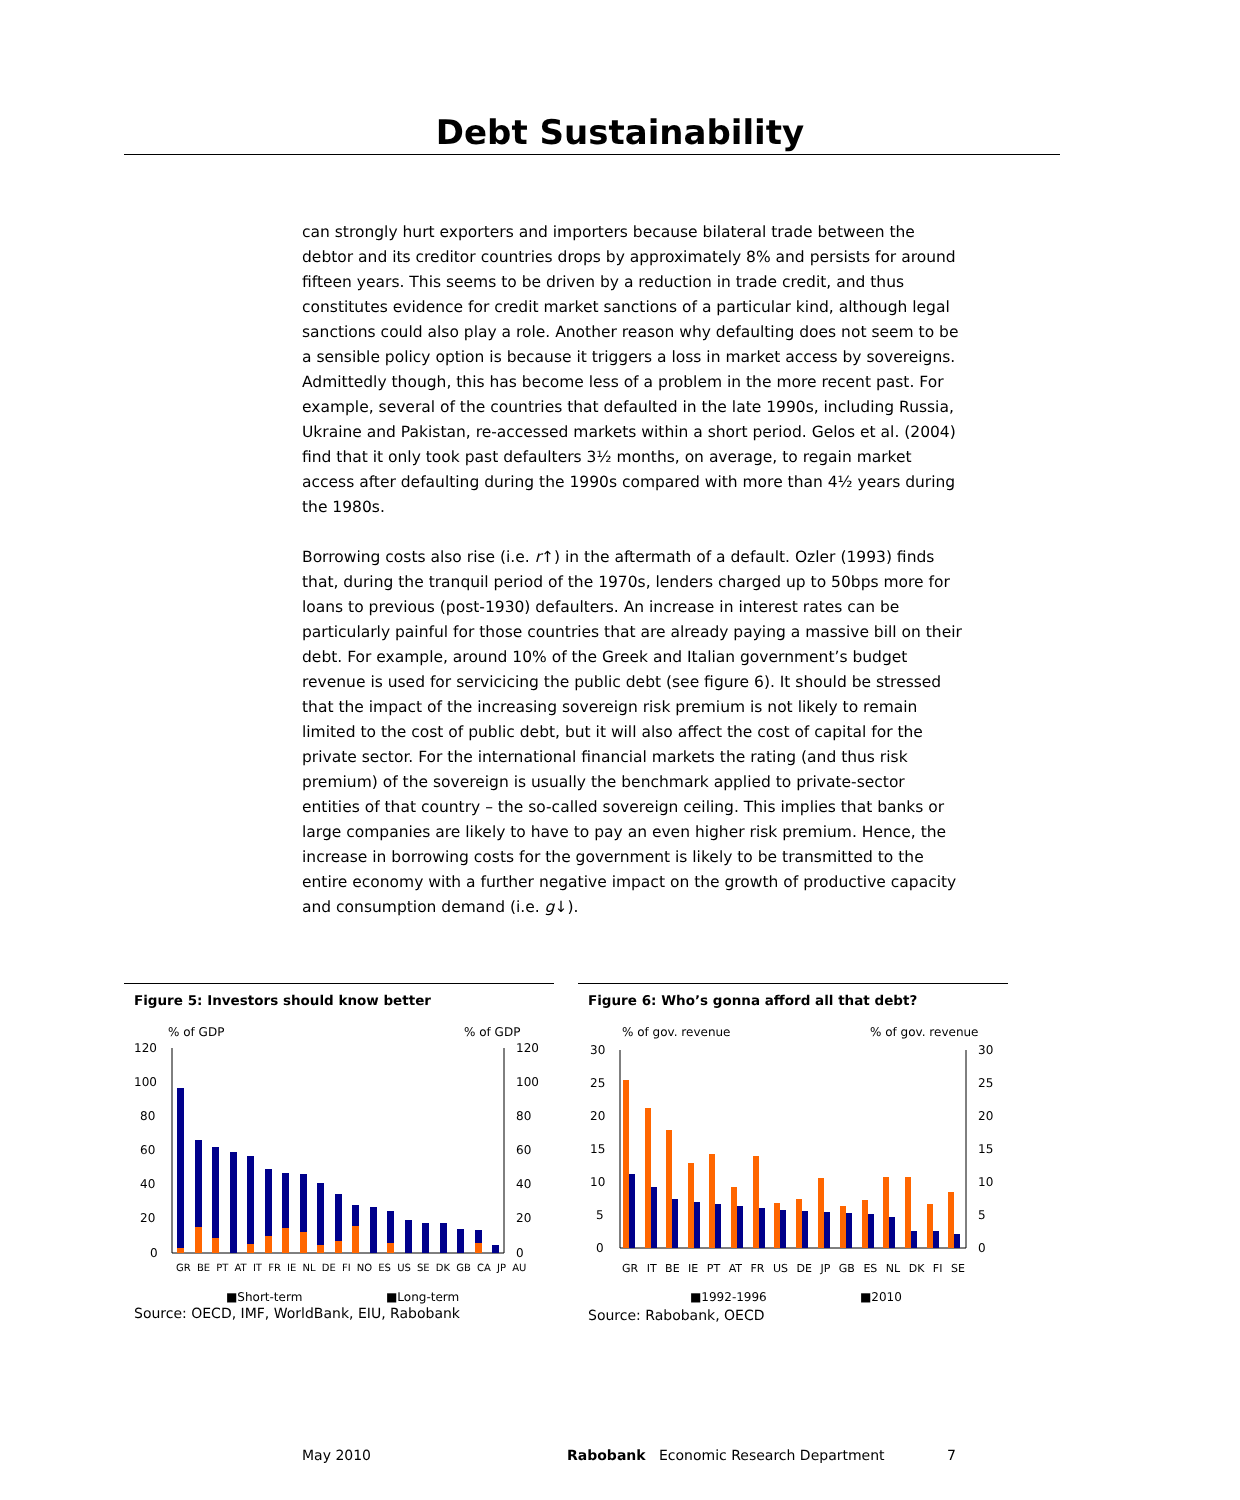Debt Sustainability
can strongly hurt exporters and importers because bilateral trade between the debtor and its creditor countries drops by approximately 8% and persists for around fifteen years. This seems to be driven by a reduction in trade credit, and thus constitutes evidence for credit market sanctions of a particular kind, although legal sanctions could also play a role. Another reason why defaulting does not seem to be a sensible policy option is because it triggers a loss in market access by sovereigns. Admittedly though, this has become less of a problem in the more recent past. For example, several of the countries that defaulted in the late 1990s, including Russia, Ukraine and Pakistan, re-accessed markets within a short period. Gelos et al. (2004) find that it only took past defaulters 3½ months, on average, to regain market access after defaulting during the 1990s compared with more than 4½ years during the 1980s.
Borrowing costs also rise (i.e. r↑) in the aftermath of a default. Ozler (1993) finds that, during the tranquil period of the 1970s, lenders charged up to 50bps more for loans to previous (post-1930) defaulters. An increase in interest rates can be particularly painful for those countries that are already paying a massive bill on their debt. For example, around 10% of the Greek and Italian government’s budget revenue is used for servicicing the public debt (see figure 6). It should be stressed that the impact of the increasing sovereign risk premium is not likely to remain limited to the cost of public debt, but it will also affect the cost of capital for the private sector. For the international financial markets the rating (and thus risk premium) of the sovereign is usually the benchmark applied to private-sector entities of that country – the so-called sovereign ceiling. This implies that banks or large companies are likely to have to pay an even higher risk premium. Hence, the increase in borrowing costs for the government is likely to be transmitted to the entire economy with a further negative impact on the growth of productive capacity and consumption demand (i.e. g↓).
Figure 5: Investors should know better
% of GDP
% of GDP
120
100
80
60
40
20
0
120
100
80
60
40
20
0
■Short-term
■Long-term
GR BE PT AT IT FR IE NL DE FI NO ES US SE DK GB CA JP AU
Source: OECD, IMF, WorldBank, EIU, Rabobank
Figure 6: Who’s gonna afford all that debt?
% of gov. revenue
% of gov. revenue
30
25
20
15
10
5
0
30
25
20
15
10
5
0
■1992-1996
■2010
GR IT BE IE PT AT FR US DE JP GB ES NL DK FI SE
Source: Rabobank, OECD
May 2010 Rabobank Economic Research Department 7